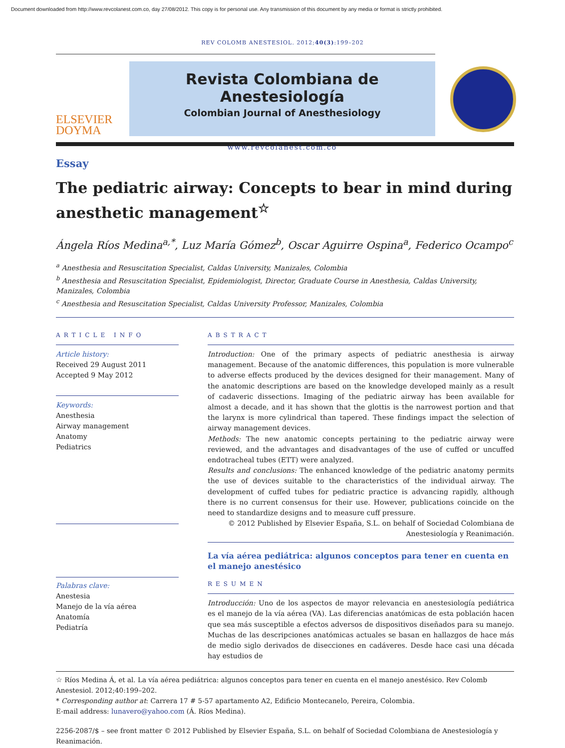Document downloaded from http://www.revcolanest.com.co, day 27/08/2012. This copy is for personal use. Any transmission of this document by any media or format is strictly prohibited.
REV COLOMB ANESTESIOL. 2012;40(3):199–202
ELSEVIER
DOYMA
Revista Colombiana de Anestesiología
Colombian Journal of Anesthesiology
www.revcolanest.com.co
Essay
The pediatric airway: Concepts to bear in mind during anesthetic management<sup>☆</sup>
Ángela Ríos Medina<sup>a,*</sup>, Luz María Gómez<sup>b</sup>, Oscar Aguirre Ospina<sup>a</sup>, Federico Ocampo<sup>c</sup>
<sup>a</sup> Anesthesia and Resuscitation Specialist, Caldas University, Manizales, Colombia
<sup>b</sup> Anesthesia and Resuscitation Specialist, Epidemiologist, Director, Graduate Course in Anesthesia, Caldas University, Manizales, Colombia
<sup>c</sup> Anesthesia and Resuscitation Specialist, Caldas University Professor, Manizales, Colombia
ARTICLE INFO
Article history:
Received 29 August 2011
Accepted 9 May 2012
Keywords:
Anesthesia
Airway management
Anatomy
Pediatrics
Palabras clave:
Anestesia
Manejo de la vía aérea
Anatomía
Pediatría
ABSTRACT
Introduction: One of the primary aspects of pediatric anesthesia is airway management. Because of the anatomic differences, this population is more vulnerable to adverse effects produced by the devices designed for their management. Many of the anatomic descriptions are based on the knowledge developed mainly as a result of cadaveric dissections. Imaging of the pediatric airway has been available for almost a decade, and it has shown that the glottis is the narrowest portion and that the larynx is more cylindrical than tapered. These findings impact the selection of airway management devices.
Methods: The new anatomic concepts pertaining to the pediatric airway were reviewed, and the advantages and disadvantages of the use of cuffed or uncuffed endotracheal tubes (ETT) were analyzed.
Results and conclusions: The enhanced knowledge of the pediatric anatomy permits the use of devices suitable to the characteristics of the individual airway. The development of cuffed tubes for pediatric practice is advancing rapidly, although there is no current consensus for their use. However, publications coincide on the need to standardize designs and to measure cuff pressure.
© 2012 Published by Elsevier España, S.L. on behalf of Sociedad Colombiana de Anestesiología y Reanimación.
La vía aérea pediátrica: algunos conceptos para tener en cuenta en el manejo anestésico
RESUMEN
Introducción: Uno de los aspectos de mayor relevancia en anestesiología pediátrica es el manejo de la vía aérea (VA). Las diferencias anatómicas de esta población hacen que sea más susceptible a efectos adversos de dispositivos diseñados para su manejo. Muchas de las descripciones anatómicas actuales se basan en hallazgos de hace más de medio siglo derivados de disecciones en cadáveres. Desde hace casi una década hay estudios de
☆ Ríos Medina Á, et al. La vía aérea pediátrica: algunos conceptos para tener en cuenta en el manejo anestésico. Rev Colomb Anestesiol. 2012;40:199–202.
* Corresponding author at: Carrera 17 # 5-57 apartamento A2, Edificio Montecanelo, Pereira, Colombia.
E-mail address: lunavero@yahoo.com (Á. Ríos Medina).
2256-2087/$ – see front matter © 2012 Published by Elsevier España, S.L. on behalf of Sociedad Colombiana de Anestesiología y Reanimación.